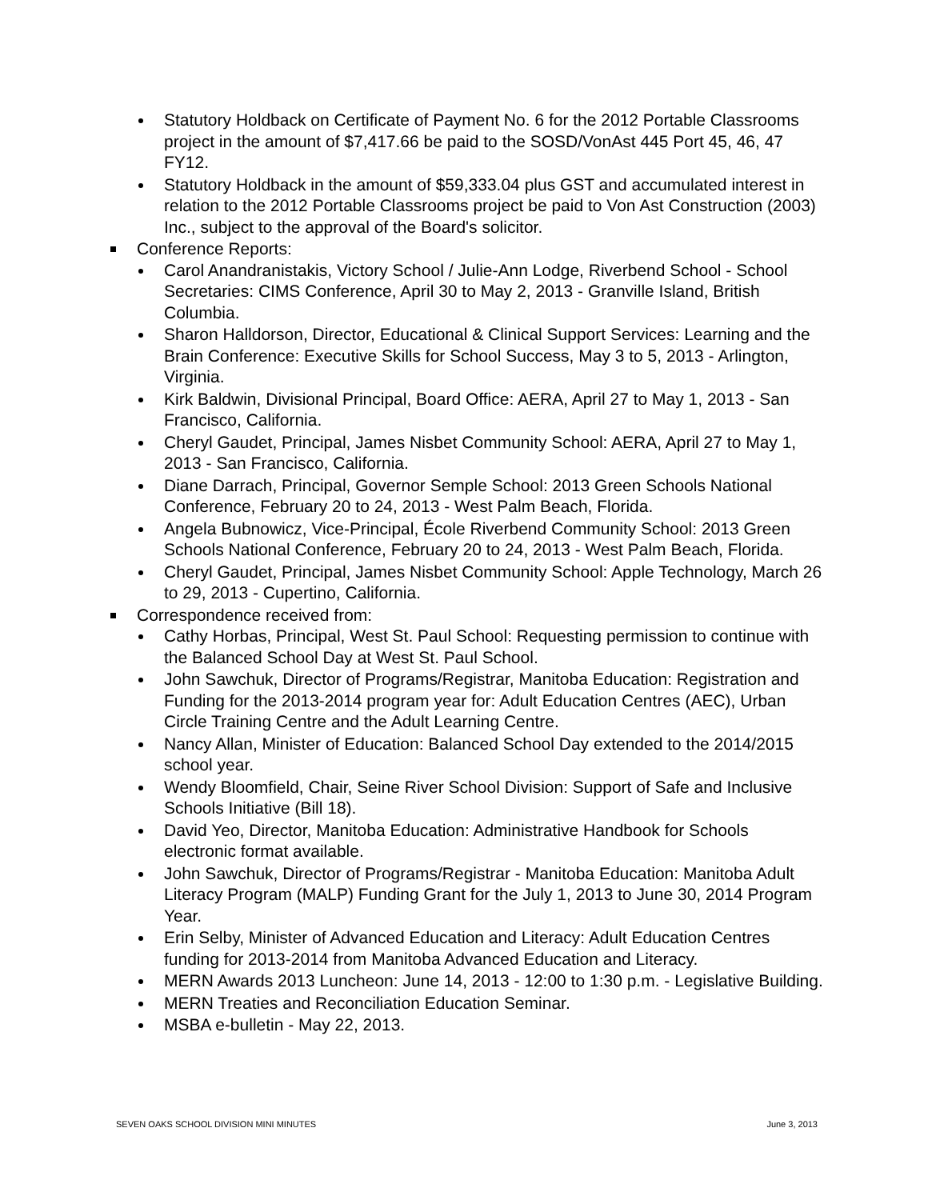Statutory Holdback on Certificate of Payment No. 6 for the 2012 Portable Classrooms project in the amount of $7,417.66 be paid to the SOSD/VonAst 445 Port 45, 46, 47 FY12.
Statutory Holdback in the amount of $59,333.04 plus GST and accumulated interest in relation to the 2012 Portable Classrooms project be paid to Von Ast Construction (2003) Inc., subject to the approval of the Board's solicitor.
Conference Reports:
Carol Anandranistakis, Victory School / Julie-Ann Lodge, Riverbend School - School Secretaries: CIMS Conference, April 30 to May 2, 2013 - Granville Island, British Columbia.
Sharon Halldorson, Director, Educational & Clinical Support Services: Learning and the Brain Conference: Executive Skills for School Success, May 3 to 5, 2013 - Arlington, Virginia.
Kirk Baldwin, Divisional Principal, Board Office: AERA, April 27 to May 1, 2013 - San Francisco, California.
Cheryl Gaudet, Principal, James Nisbet Community School: AERA, April 27 to May 1, 2013 - San Francisco, California.
Diane Darrach, Principal, Governor Semple School: 2013 Green Schools National Conference, February 20 to 24, 2013 - West Palm Beach, Florida.
Angela Bubnowicz, Vice-Principal, École Riverbend Community School: 2013 Green Schools National Conference, February 20 to 24, 2013 - West Palm Beach, Florida.
Cheryl Gaudet, Principal, James Nisbet Community School: Apple Technology, March 26 to 29, 2013 - Cupertino, California.
Correspondence received from:
Cathy Horbas, Principal, West St. Paul School: Requesting permission to continue with the Balanced School Day at West St. Paul School.
John Sawchuk, Director of Programs/Registrar, Manitoba Education: Registration and Funding for the 2013-2014 program year for: Adult Education Centres (AEC), Urban Circle Training Centre and the Adult Learning Centre.
Nancy Allan, Minister of Education: Balanced School Day extended to the 2014/2015 school year.
Wendy Bloomfield, Chair, Seine River School Division: Support of Safe and Inclusive Schools Initiative (Bill 18).
David Yeo, Director, Manitoba Education: Administrative Handbook for Schools electronic format available.
John Sawchuk, Director of Programs/Registrar - Manitoba Education: Manitoba Adult Literacy Program (MALP) Funding Grant for the July 1, 2013 to June 30, 2014 Program Year.
Erin Selby, Minister of Advanced Education and Literacy: Adult Education Centres funding for 2013-2014 from Manitoba Advanced Education and Literacy.
MERN Awards 2013 Luncheon: June 14, 2013 - 12:00 to 1:30 p.m. - Legislative Building.
MERN Treaties and Reconciliation Education Seminar.
MSBA e-bulletin - May 22, 2013.
SEVEN OAKS SCHOOL DIVISION MINI MINUTES June 3, 2013